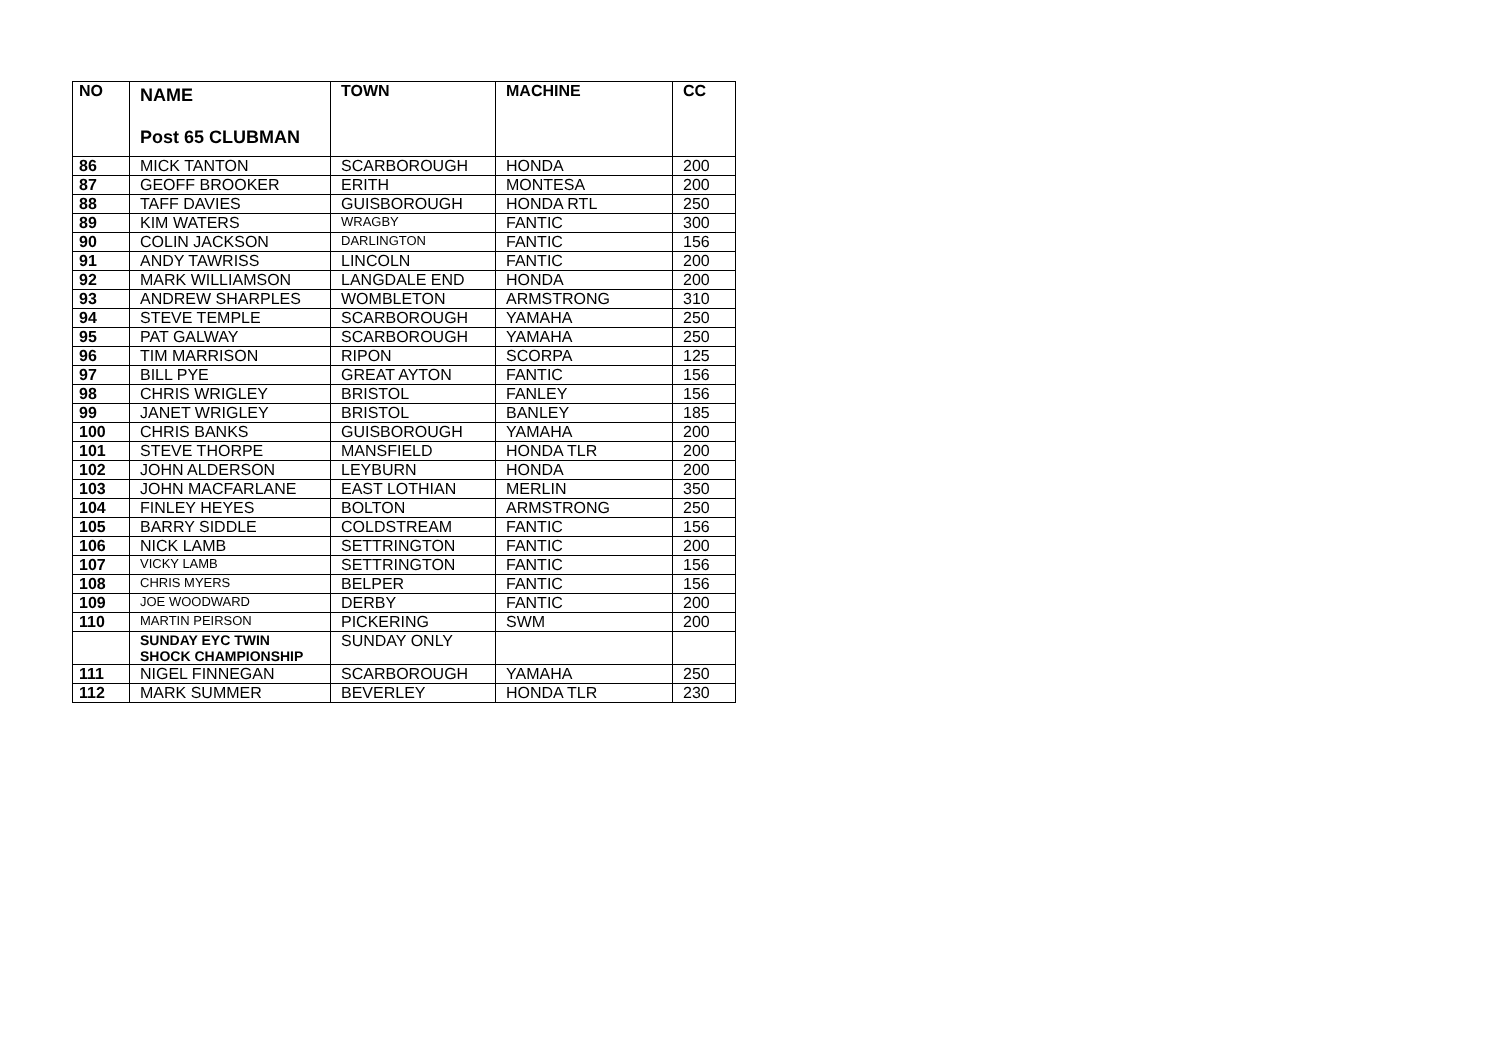| NO | NAME Post 65 CLUBMAN | TOWN | MACHINE | CC |
| --- | --- | --- | --- | --- |
| 86 | MICK TANTON | SCARBOROUGH | HONDA | 200 |
| 87 | GEOFF BROOKER | ERITH | MONTESA | 200 |
| 88 | TAFF DAVIES | GUISBOROUGH | HONDA RTL | 250 |
| 89 | KIM WATERS | WRAGBY | FANTIC | 300 |
| 90 | COLIN JACKSON | DARLINGTON | FANTIC | 156 |
| 91 | ANDY TAWRISS | LINCOLN | FANTIC | 200 |
| 92 | MARK WILLIAMSON | LANGDALE END | HONDA | 200 |
| 93 | ANDREW SHARPLES | WOMBLETON | ARMSTRONG | 310 |
| 94 | STEVE TEMPLE | SCARBOROUGH | YAMAHA | 250 |
| 95 | PAT GALWAY | SCARBOROUGH | YAMAHA | 250 |
| 96 | TIM MARRISON | RIPON | SCORPA | 125 |
| 97 | BILL PYE | GREAT AYTON | FANTIC | 156 |
| 98 | CHRIS WRIGLEY | BRISTOL | FANLEY | 156 |
| 99 | JANET WRIGLEY | BRISTOL | BANLEY | 185 |
| 100 | CHRIS BANKS | GUISBOROUGH | YAMAHA | 200 |
| 101 | STEVE THORPE | MANSFIELD | HONDA TLR | 200 |
| 102 | JOHN ALDERSON | LEYBURN | HONDA | 200 |
| 103 | JOHN MACFARLANE | EAST LOTHIAN | MERLIN | 350 |
| 104 | FINLEY HEYES | BOLTON | ARMSTRONG | 250 |
| 105 | BARRY SIDDLE | COLDSTREAM | FANTIC | 156 |
| 106 | NICK LAMB | SETTRINGTON | FANTIC | 200 |
| 107 | VICKY LAMB | SETTRINGTON | FANTIC | 156 |
| 108 | CHRIS MYERS | BELPER | FANTIC | 156 |
| 109 | JOE WOODWARD | DERBY | FANTIC | 200 |
| 110 | MARTIN PEIRSON | PICKERING | SWM | 200 |
| | SUNDAY EYC TWIN SHOCK CHAMPIONSHIP | SUNDAY ONLY | | |
| 111 | NIGEL FINNEGAN | SCARBOROUGH | YAMAHA | 250 |
| 112 | MARK SUMMER | BEVERLEY | HONDA TLR | 230 |